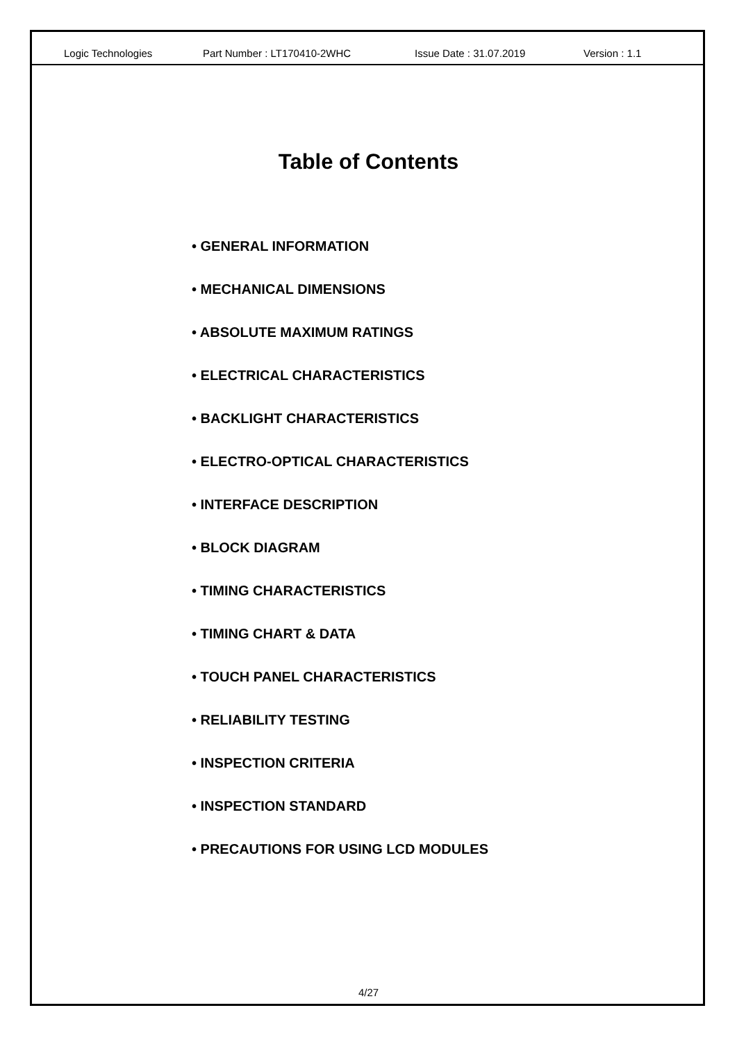Logic Technologies Part Number : LT170410-2WHC Issue Date : 31.07.2019 Version : 1.1
Table of Contents
• GENERAL INFORMATION
• MECHANICAL DIMENSIONS
• ABSOLUTE MAXIMUM RATINGS
• ELECTRICAL CHARACTERISTICS
• BACKLIGHT CHARACTERISTICS
• ELECTRO-OPTICAL CHARACTERISTICS
• INTERFACE DESCRIPTION
• BLOCK DIAGRAM
• TIMING CHARACTERISTICS
• TIMING CHART & DATA
• TOUCH PANEL CHARACTERISTICS
• RELIABILITY TESTING
• INSPECTION CRITERIA
• INSPECTION STANDARD
• PRECAUTIONS FOR USING LCD MODULES
4/27